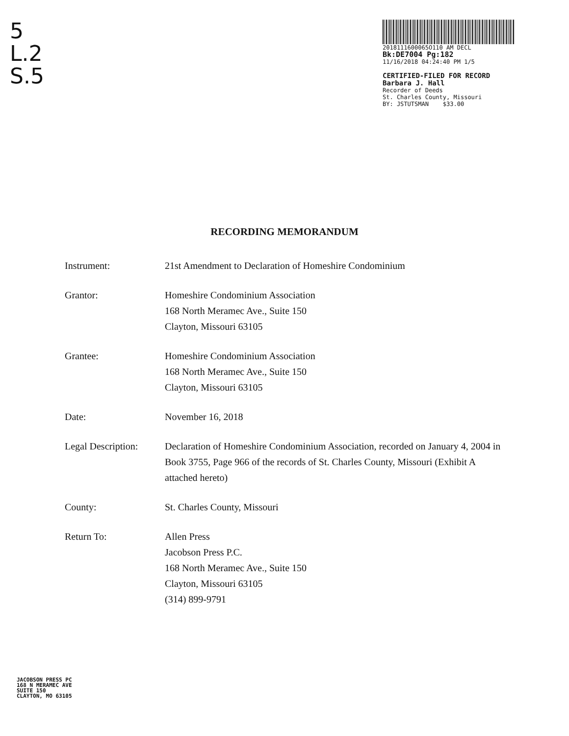5
L.2
S.5
2018111600065O110 AM DECL
Bk:DE7004 Pg:182
11/16/2018 04:24:40 PM 1/5
CERTIFIED-FILED FOR RECORD
Barbara J. Hall
Recorder of Deeds
St. Charles County, Missouri
BY: JSTUTSMAN $33.00
RECORDING MEMORANDUM
Instrument: 21st Amendment to Declaration of Homeshire Condominium
Grantor: Homeshire Condominium Association
168 North Meramec Ave., Suite 150
Clayton, Missouri 63105
Grantee: Homeshire Condominium Association
168 North Meramec Ave., Suite 150
Clayton, Missouri 63105
Date: November 16, 2018
Legal Description:
Declaration of Homeshire Condominium Association, recorded on January 4, 2004 in Book 3755, Page 966 of the records of St. Charles County, Missouri (Exhibit A attached hereto)
County: St. Charles County, Missouri
Return To: Allen Press
Jacobson Press P.C.
168 North Meramec Ave., Suite 150
Clayton, Missouri 63105
(314) 899-9791
JACOBSON PRESS PC
168 N MERAMEC AVE
SUITE 150
CLAYTON, MO 63105